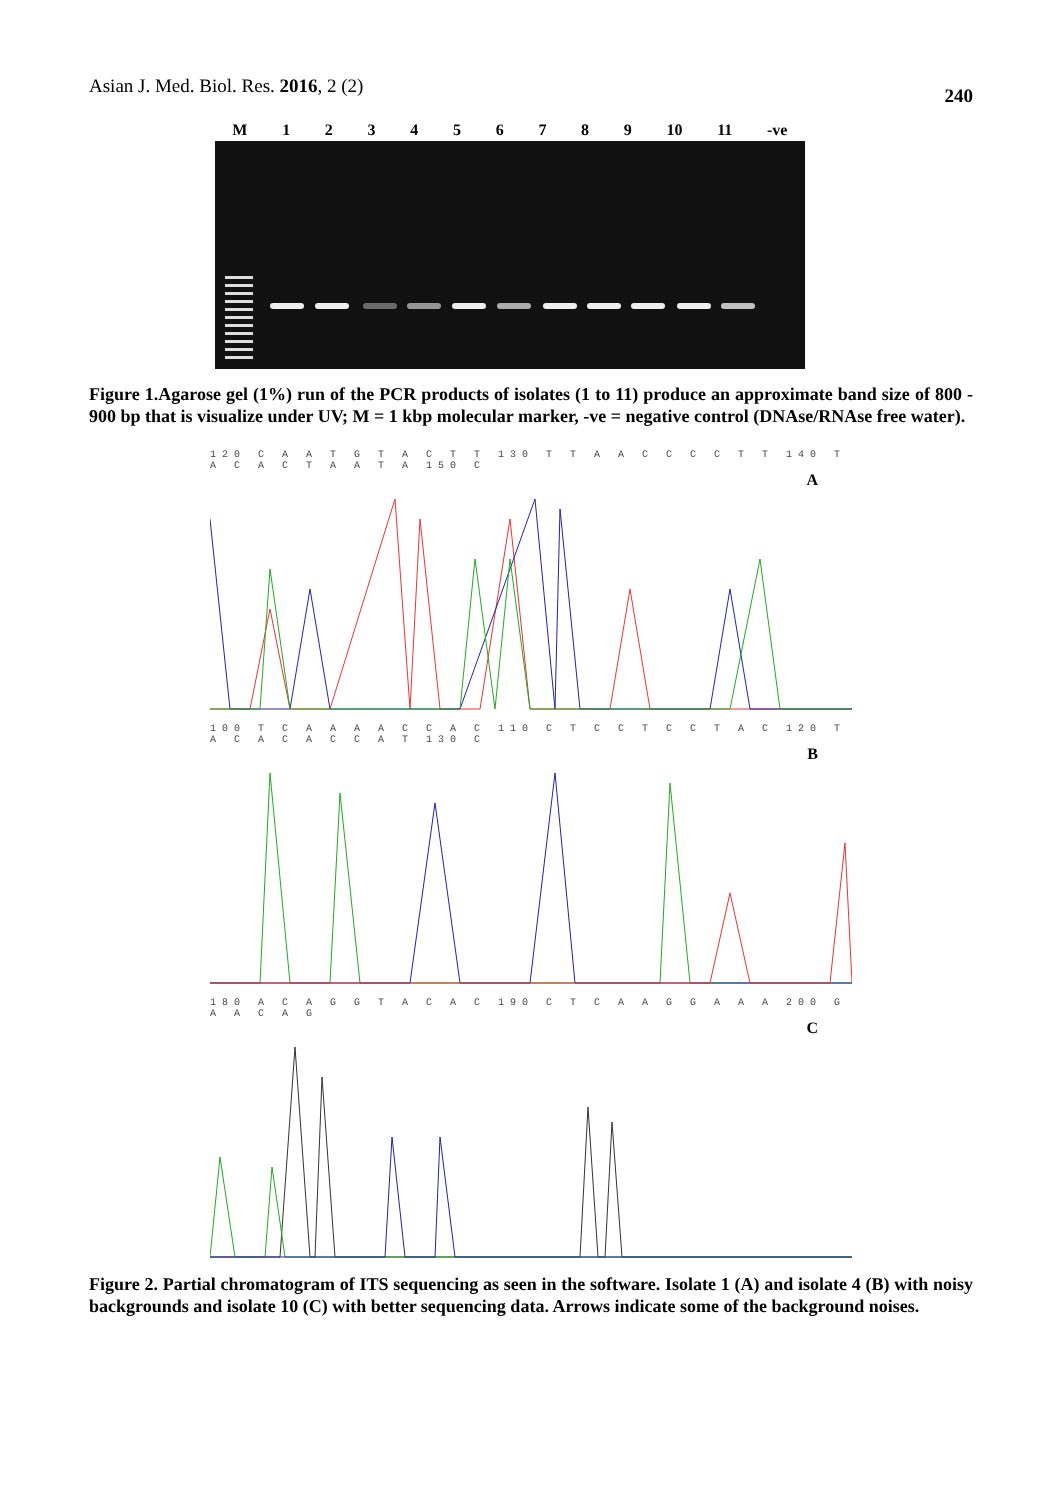Asian J. Med. Biol. Res. 2016, 2 (2) 240
M 123456789 10 11 -ve
Figure 1.Agarose gel (1%) run of the PCR products of isolates (1 to 11) produce an approximate band size of 800 - 900 bp that is visualize under UV; M = 1 kbp molecular marker, -ve = negative control (DNAse/RNAse free water).
120 C A A T G T A C T T 130 T T A A C C C C T T 140 T A C A C T A A T A 150 C
A
100 T C A A A A C C A C 110 C T C C T C C T A C 120 T A C A C A C C A T 130 C
B
180 A C A G G T A C A C 190 C T C A A G G A A A 200 G A A C A G
C
Figure 2. Partial chromatogram of ITS sequencing as seen in the software. Isolate 1 (A) and isolate 4 (B) with noisy backgrounds and isolate 10 (C) with better sequencing data. Arrows indicate some of the background noises.